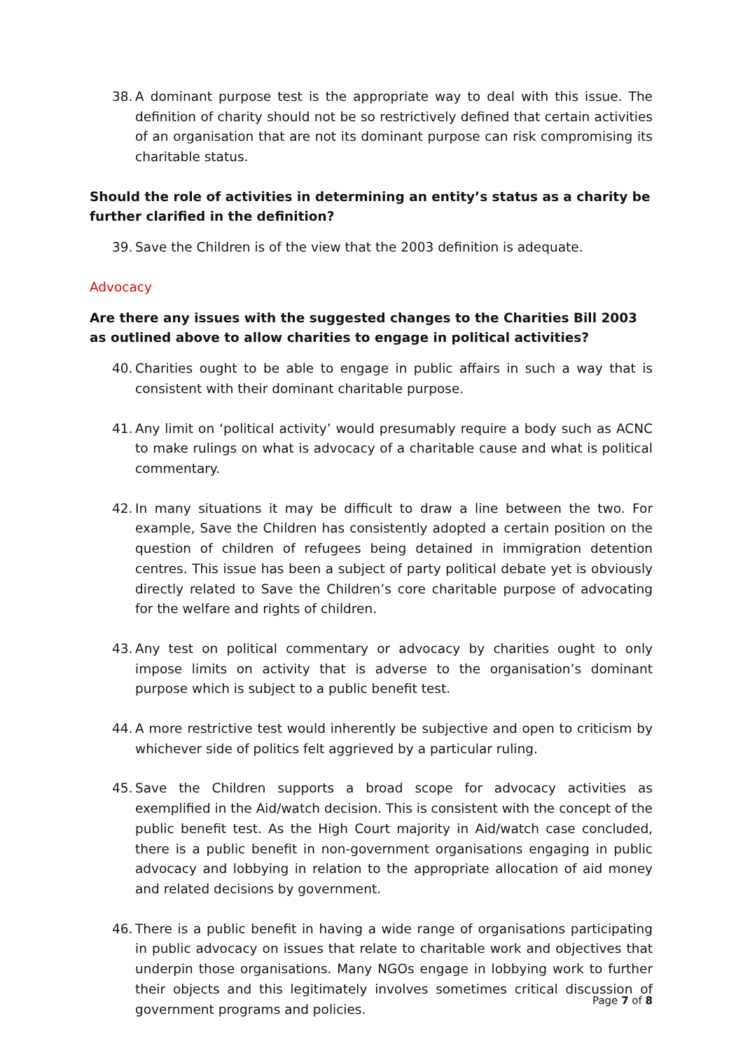38. A dominant purpose test is the appropriate way to deal with this issue. The definition of charity should not be so restrictively defined that certain activities of an organisation that are not its dominant purpose can risk compromising its charitable status.
Should the role of activities in determining an entity’s status as a charity be further clarified in the definition?
39. Save the Children is of the view that the 2003 definition is adequate.
Advocacy
Are there any issues with the suggested changes to the Charities Bill 2003 as outlined above to allow charities to engage in political activities?
40. Charities ought to be able to engage in public affairs in such a way that is consistent with their dominant charitable purpose.
41. Any limit on ‘political activity’ would presumably require a body such as ACNC to make rulings on what is advocacy of a charitable cause and what is political commentary.
42. In many situations it may be difficult to draw a line between the two. For example, Save the Children has consistently adopted a certain position on the question of children of refugees being detained in immigration detention centres. This issue has been a subject of party political debate yet is obviously directly related to Save the Children’s core charitable purpose of advocating for the welfare and rights of children.
43. Any test on political commentary or advocacy by charities ought to only impose limits on activity that is adverse to the organisation’s dominant purpose which is subject to a public benefit test.
44. A more restrictive test would inherently be subjective and open to criticism by whichever side of politics felt aggrieved by a particular ruling.
45. Save the Children supports a broad scope for advocacy activities as exemplified in the Aid/watch decision. This is consistent with the concept of the public benefit test. As the High Court majority in Aid/watch case concluded, there is a public benefit in non-government organisations engaging in public advocacy and lobbying in relation to the appropriate allocation of aid money and related decisions by government.
46. There is a public benefit in having a wide range of organisations participating in public advocacy on issues that relate to charitable work and objectives that underpin those organisations. Many NGOs engage in lobbying work to further their objects and this legitimately involves sometimes critical discussion of government programs and policies.
Page 7 of 8